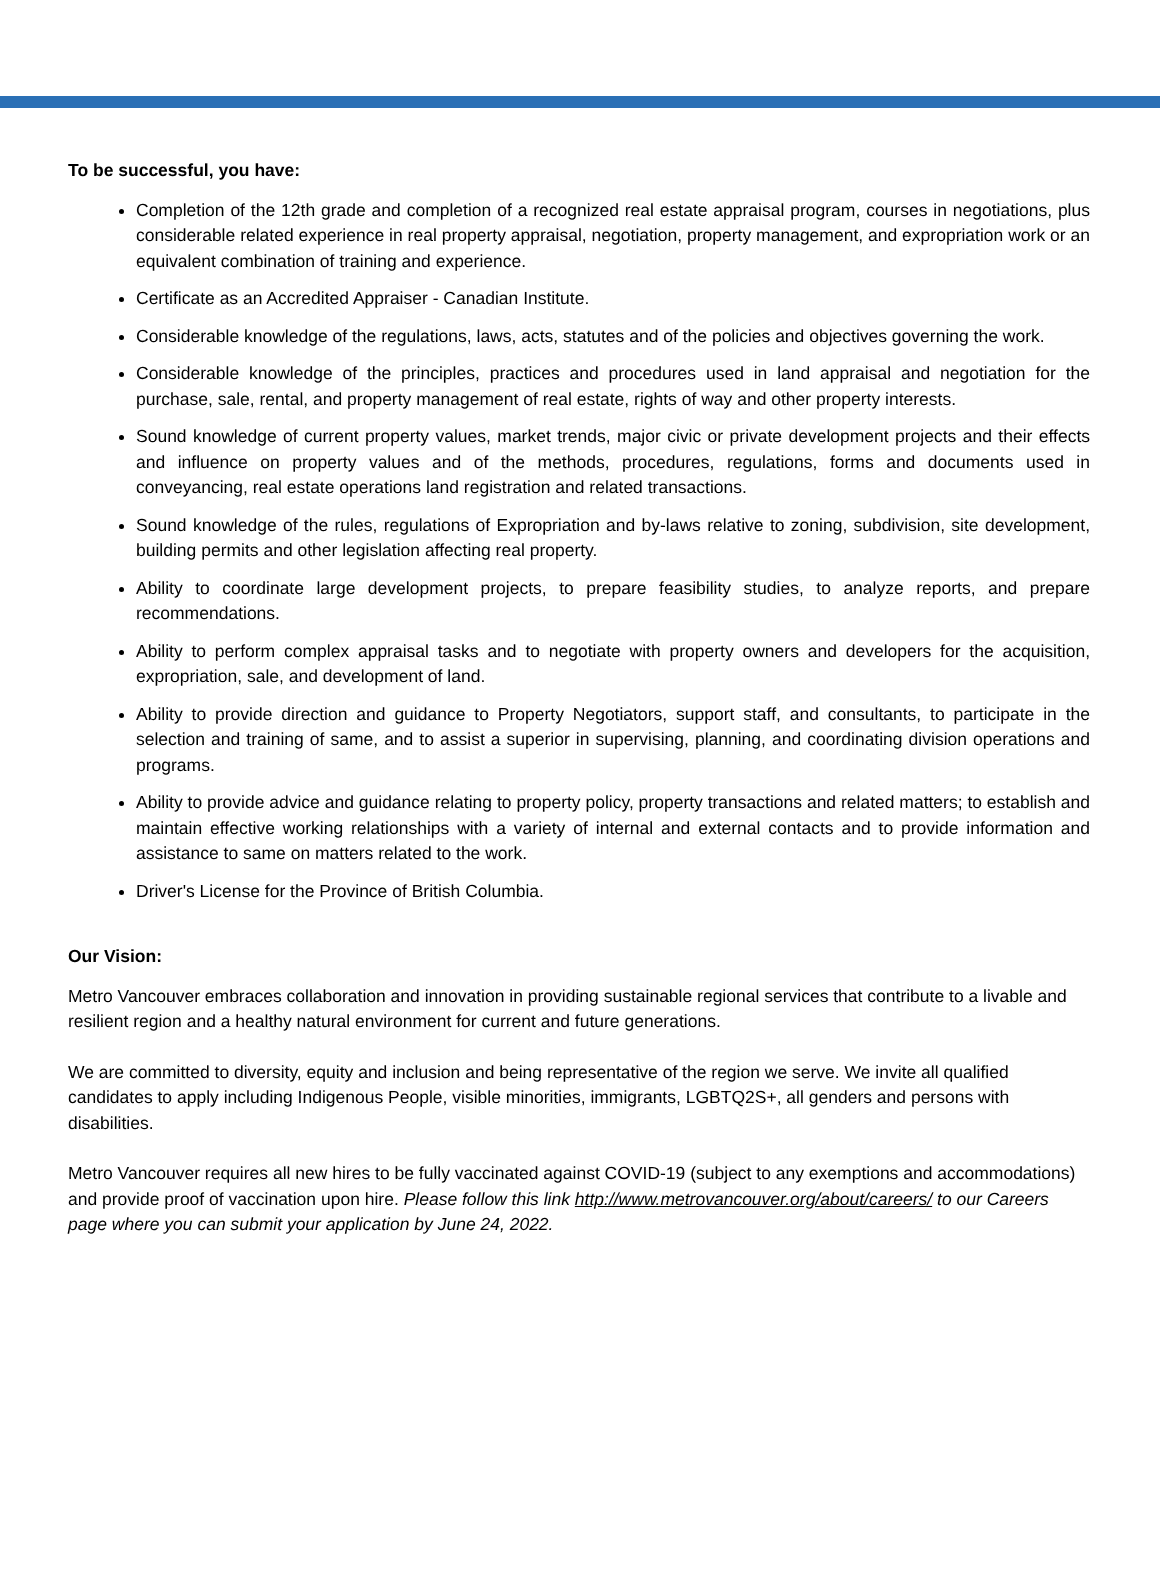To be successful, you have:
Completion of the 12th grade and completion of a recognized real estate appraisal program, courses in negotiations, plus considerable related experience in real property appraisal, negotiation, property management, and expropriation work or an equivalent combination of training and experience.
Certificate as an Accredited Appraiser - Canadian Institute.
Considerable knowledge of the regulations, laws, acts, statutes and of the policies and objectives governing the work.
Considerable knowledge of the principles, practices and procedures used in land appraisal and negotiation for the purchase, sale, rental, and property management of real estate, rights of way and other property interests.
Sound knowledge of current property values, market trends, major civic or private development projects and their effects and influence on property values and of the methods, procedures, regulations, forms and documents used in conveyancing, real estate operations land registration and related transactions.
Sound knowledge of the rules, regulations of Expropriation and by-laws relative to zoning, subdivision, site development, building permits and other legislation affecting real property.
Ability to coordinate large development projects, to prepare feasibility studies, to analyze reports, and prepare recommendations.
Ability to perform complex appraisal tasks and to negotiate with property owners and developers for the acquisition, expropriation, sale, and development of land.
Ability to provide direction and guidance to Property Negotiators, support staff, and consultants, to participate in the selection and training of same, and to assist a superior in supervising, planning, and coordinating division operations and programs.
Ability to provide advice and guidance relating to property policy, property transactions and related matters; to establish and maintain effective working relationships with a variety of internal and external contacts and to provide information and assistance to same on matters related to the work.
Driver's License for the Province of British Columbia.
Our Vision:
Metro Vancouver embraces collaboration and innovation in providing sustainable regional services that contribute to a livable and resilient region and a healthy natural environment for current and future generations.
We are committed to diversity, equity and inclusion and being representative of the region we serve. We invite all qualified candidates to apply including Indigenous People, visible minorities, immigrants, LGBTQ2S+, all genders and persons with disabilities.
Metro Vancouver requires all new hires to be fully vaccinated against COVID-19 (subject to any exemptions and accommodations) and provide proof of vaccination upon hire. Please follow this link http://www.metrovancouver.org/about/careers/ to our Careers page where you can submit your application by June 24, 2022.